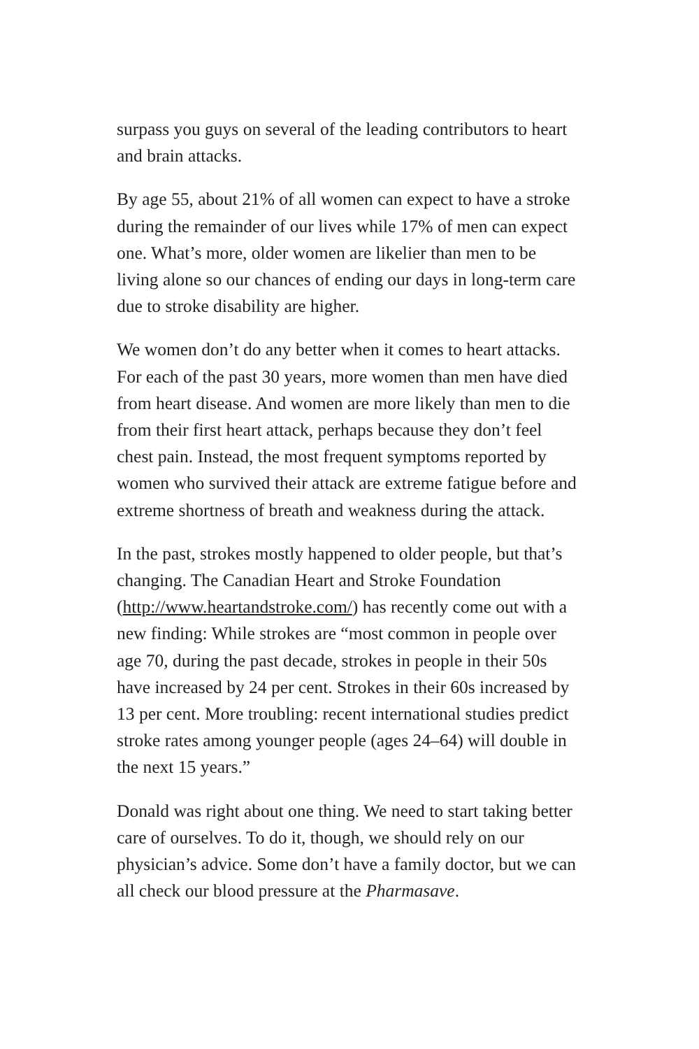surpass you guys on several of the leading contributors to heart and brain attacks.
By age 55, about 21% of all women can expect to have a stroke during the remainder of our lives while 17% of men can expect one. What’s more, older women are likelier than men to be living alone so our chances of ending our days in long-term care due to stroke disability are higher.
We women don’t do any better when it comes to heart attacks. For each of the past 30 years, more women than men have died from heart disease. And women are more likely than men to die from their first heart attack, perhaps because they don’t feel chest pain. Instead, the most frequent symptoms reported by women who survived their attack are extreme fatigue before and extreme shortness of breath and weakness during the attack.
In the past, strokes mostly happened to older people, but that’s changing. The Canadian Heart and Stroke Foundation (http://www.heartandstroke.com/) has recently come out with a new finding: While strokes are “most common in people over age 70, during the past decade, strokes in people in their 50s have increased by 24 per cent. Strokes in their 60s increased by 13 per cent. More troubling: recent international studies predict stroke rates among younger people (ages 24–64) will double in the next 15 years.”
Donald was right about one thing. We need to start taking better care of ourselves. To do it, though, we should rely on our physician’s advice. Some don’t have a family doctor, but we can all check our blood pressure at the Pharmasave.